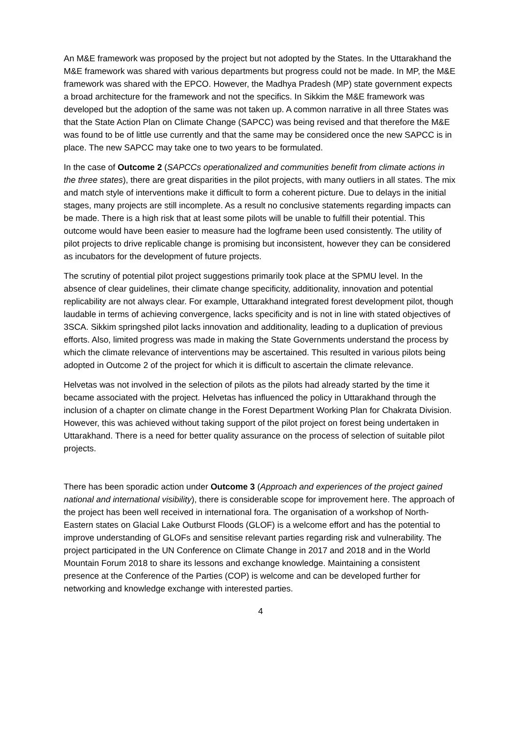An M&E framework was proposed by the project but not adopted by the States. In the Uttarakhand the M&E framework was shared with various departments but progress could not be made. In MP, the M&E framework was shared with the EPCO. However, the Madhya Pradesh (MP) state government expects a broad architecture for the framework and not the specifics. In Sikkim the M&E framework was developed but the adoption of the same was not taken up. A common narrative in all three States was that the State Action Plan on Climate Change (SAPCC) was being revised and that therefore the M&E was found to be of little use currently and that the same may be considered once the new SAPCC is in place. The new SAPCC may take one to two years to be formulated.
In the case of Outcome 2 (SAPCCs operationalized and communities benefit from climate actions in the three states), there are great disparities in the pilot projects, with many outliers in all states. The mix and match style of interventions make it difficult to form a coherent picture. Due to delays in the initial stages, many projects are still incomplete. As a result no conclusive statements regarding impacts can be made. There is a high risk that at least some pilots will be unable to fulfill their potential. This outcome would have been easier to measure had the logframe been used consistently. The utility of pilot projects to drive replicable change is promising but inconsistent, however they can be considered as incubators for the development of future projects.
The scrutiny of potential pilot project suggestions primarily took place at the SPMU level. In the absence of clear guidelines, their climate change specificity, additionality, innovation and potential replicability are not always clear. For example, Uttarakhand integrated forest development pilot, though laudable in terms of achieving convergence, lacks specificity and is not in line with stated objectives of 3SCA. Sikkim springshed pilot lacks innovation and additionality, leading to a duplication of previous efforts. Also, limited progress was made in making the State Governments understand the process by which the climate relevance of interventions may be ascertained. This resulted in various pilots being adopted in Outcome 2 of the project for which it is difficult to ascertain the climate relevance.
Helvetas was not involved in the selection of pilots as the pilots had already started by the time it became associated with the project. Helvetas has influenced the policy in Uttarakhand through the inclusion of a chapter on climate change in the Forest Department Working Plan for Chakrata Division. However, this was achieved without taking support of the pilot project on forest being undertaken in Uttarakhand. There is a need for better quality assurance on the process of selection of suitable pilot projects.
There has been sporadic action under Outcome 3 (Approach and experiences of the project gained national and international visibility), there is considerable scope for improvement here. The approach of the project has been well received in international fora. The organisation of a workshop of North-Eastern states on Glacial Lake Outburst Floods (GLOF) is a welcome effort and has the potential to improve understanding of GLOFs and sensitise relevant parties regarding risk and vulnerability. The project participated in the UN Conference on Climate Change in 2017 and 2018 and in the World Mountain Forum 2018 to share its lessons and exchange knowledge. Maintaining a consistent presence at the Conference of the Parties (COP) is welcome and can be developed further for networking and knowledge exchange with interested parties.
4